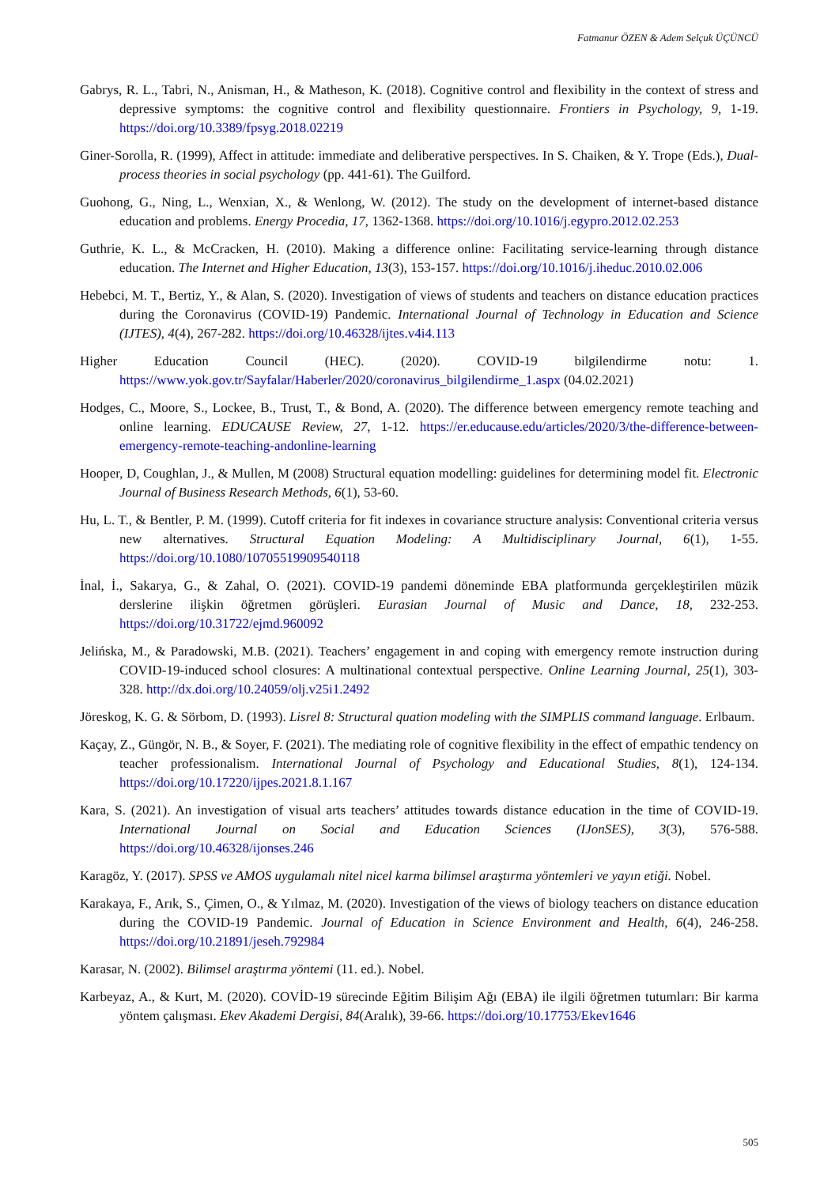Fatmanur ÖZEN & Adem Selçuk ÜÇÜNCÜ
Gabrys, R. L., Tabri, N., Anisman, H., & Matheson, K. (2018). Cognitive control and flexibility in the context of stress and depressive symptoms: the cognitive control and flexibility questionnaire. Frontiers in Psychology, 9, 1-19. https://doi.org/10.3389/fpsyg.2018.02219
Giner-Sorolla, R. (1999), Affect in attitude: immediate and deliberative perspectives. In S. Chaiken, & Y. Trope (Eds.), Dual-process theories in social psychology (pp. 441-61). The Guilford.
Guohong, G., Ning, L., Wenxian, X., & Wenlong, W. (2012). The study on the development of internet-based distance education and problems. Energy Procedia, 17, 1362-1368. https://doi.org/10.1016/j.egypro.2012.02.253
Guthrie, K. L., & McCracken, H. (2010). Making a difference online: Facilitating service-learning through distance education. The Internet and Higher Education, 13(3), 153-157. https://doi.org/10.1016/j.iheduc.2010.02.006
Hebebci, M. T., Bertiz, Y., & Alan, S. (2020). Investigation of views of students and teachers on distance education practices during the Coronavirus (COVID-19) Pandemic. International Journal of Technology in Education and Science (IJTES), 4(4), 267-282. https://doi.org/10.46328/ijtes.v4i4.113
Higher Education Council (HEC). (2020). COVID-19 bilgilendirme notu: 1. https://www.yok.gov.tr/Sayfalar/Haberler/2020/coronavirus_bilgilendirme_1.aspx (04.02.2021)
Hodges, C., Moore, S., Lockee, B., Trust, T., & Bond, A. (2020). The difference between emergency remote teaching and online learning. EDUCAUSE Review, 27, 1-12. https://er.educause.edu/articles/2020/3/the-difference-between-emergency-remote-teaching-andonline-learning
Hooper, D, Coughlan, J., & Mullen, M (2008) Structural equation modelling: guidelines for determining model fit. Electronic Journal of Business Research Methods, 6(1), 53-60.
Hu, L. T., & Bentler, P. M. (1999). Cutoff criteria for fit indexes in covariance structure analysis: Conventional criteria versus new alternatives. Structural Equation Modeling: A Multidisciplinary Journal, 6(1), 1-55. https://doi.org/10.1080/10705519909540118
İnal, İ., Sakarya, G., & Zahal, O. (2021). COVID-19 pandemi döneminde EBA platformunda gerçekleştirilen müzik derslerine ilişkin öğretmen görüşleri. Eurasian Journal of Music and Dance, 18, 232-253. https://doi.org/10.31722/ejmd.960092
Jelińska, M., & Paradowski, M.B. (2021). Teachers’ engagement in and coping with emergency remote instruction during COVID-19-induced school closures: A multinational contextual perspective. Online Learning Journal, 25(1), 303-328. http://dx.doi.org/10.24059/olj.v25i1.2492
Jöreskog, K. G. & Sörbom, D. (1993). Lisrel 8: Structural quation modeling with the SIMPLIS command language. Erlbaum.
Kaçay, Z., Güngör, N. B., & Soyer, F. (2021). The mediating role of cognitive flexibility in the effect of empathic tendency on teacher professionalism. International Journal of Psychology and Educational Studies, 8(1), 124-134. https://doi.org/10.17220/ijpes.2021.8.1.167
Kara, S. (2021). An investigation of visual arts teachers’ attitudes towards distance education in the time of COVID-19. International Journal on Social and Education Sciences (IJonSES), 3(3), 576-588. https://doi.org/10.46328/ijonses.246
Karagöz, Y. (2017). SPSS ve AMOS uygulamalı nitel nicel karma bilimsel araştırma yöntemleri ve yayın etiği. Nobel.
Karakaya, F., Arık, S., Çimen, O., & Yılmaz, M. (2020). Investigation of the views of biology teachers on distance education during the COVID-19 Pandemic. Journal of Education in Science Environment and Health, 6(4), 246-258. https://doi.org/10.21891/jeseh.792984
Karasar, N. (2002). Bilimsel araştırma yöntemi (11. ed.). Nobel.
Karbeyaz, A., & Kurt, M. (2020). COVİD-19 sürecinde Eğitim Bilişim Ağı (EBA) ile ilgili öğretmen tutumları: Bir karma yöntem çalışması. Ekev Akademi Dergisi, 84(Aralık), 39-66. https://doi.org/10.17753/Ekev1646
505